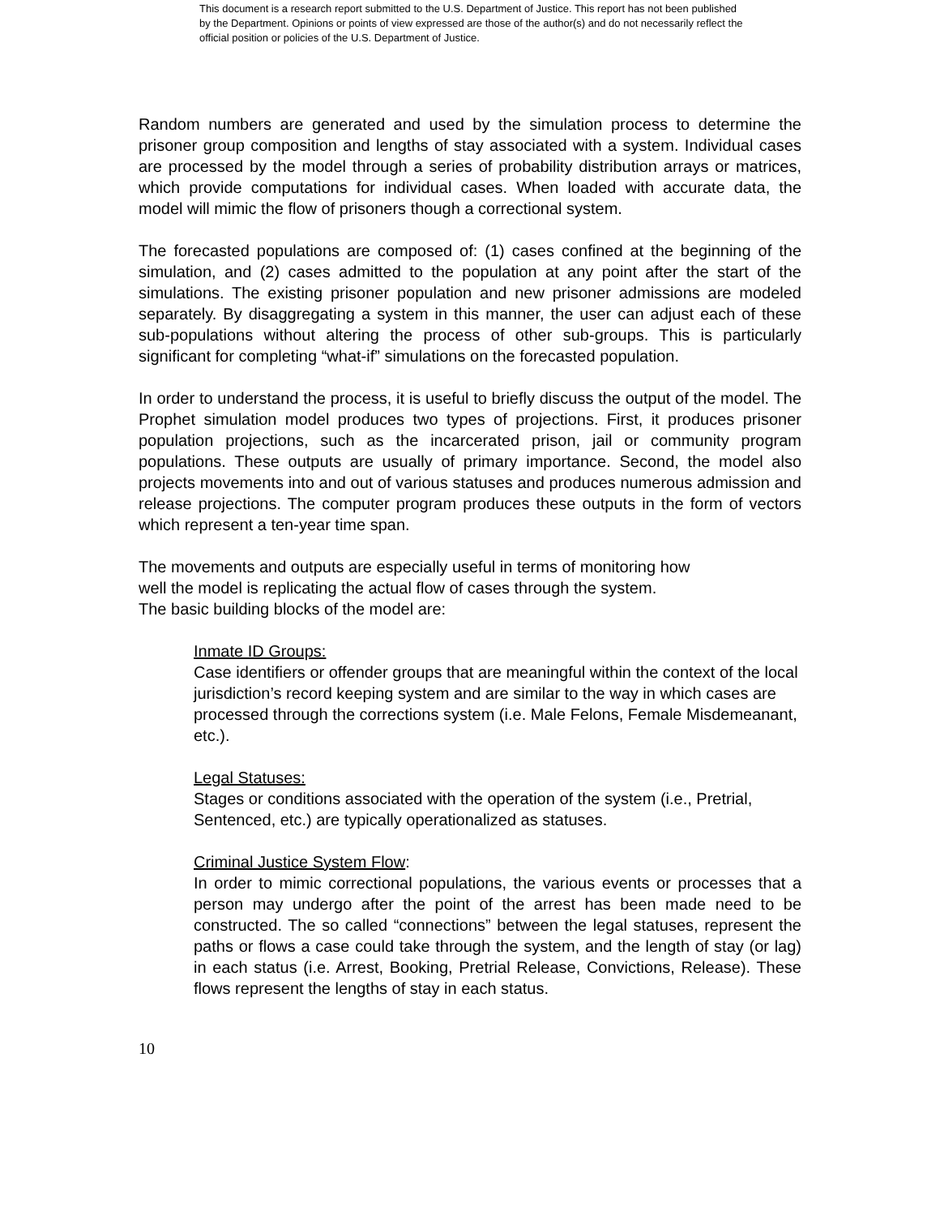This document is a research report submitted to the U.S. Department of Justice. This report has not been published by the Department. Opinions or points of view expressed are those of the author(s) and do not necessarily reflect the official position or policies of the U.S. Department of Justice.
Random numbers are generated and used by the simulation process to determine the prisoner group composition and lengths of stay associated with a system. Individual cases are processed by the model through a series of probability distribution arrays or matrices, which provide computations for individual cases. When loaded with accurate data, the model will mimic the flow of prisoners though a correctional system.
The forecasted populations are composed of: (1) cases confined at the beginning of the simulation, and (2) cases admitted to the population at any point after the start of the simulations. The existing prisoner population and new prisoner admissions are modeled separately. By disaggregating a system in this manner, the user can adjust each of these sub-populations without altering the process of other sub-groups. This is particularly significant for completing “what-if” simulations on the forecasted population.
In order to understand the process, it is useful to briefly discuss the output of the model. The Prophet simulation model produces two types of projections. First, it produces prisoner population projections, such as the incarcerated prison, jail or community program populations. These outputs are usually of primary importance. Second, the model also projects movements into and out of various statuses and produces numerous admission and release projections. The computer program produces these outputs in the form of vectors which represent a ten-year time span.
The movements and outputs are especially useful in terms of monitoring how
well the model is replicating the actual flow of cases through the system.
The basic building blocks of the model are:
Inmate ID Groups:
Case identifiers or offender groups that are meaningful within the context of the local jurisdiction’s record keeping system and are similar to the way in which cases are processed through the corrections system (i.e. Male Felons, Female Misdemeanant, etc.).
Legal Statuses:
Stages or conditions associated with the operation of the system (i.e., Pretrial, Sentenced, etc.) are typically operationalized as statuses.
Criminal Justice System Flow:
In order to mimic correctional populations, the various events or processes that a person may undergo after the point of the arrest has been made need to be constructed. The so called “connections” between the legal statuses, represent the paths or flows a case could take through the system, and the length of stay (or lag) in each status (i.e. Arrest, Booking, Pretrial Release, Convictions, Release). These flows represent the lengths of stay in each status.
10